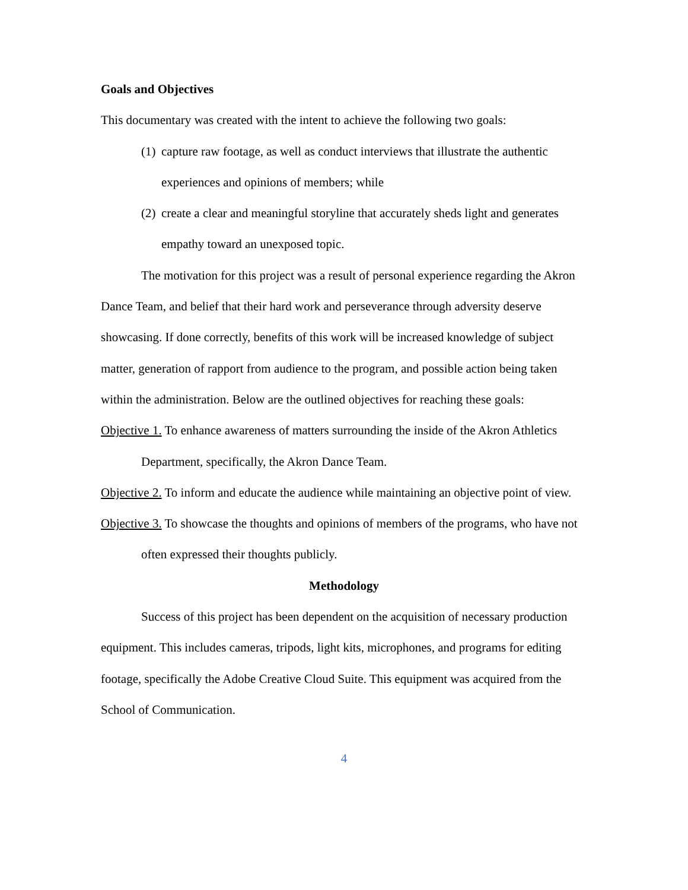Goals and Objectives
This documentary was created with the intent to achieve the following two goals:
(1) capture raw footage, as well as conduct interviews that illustrate the authentic experiences and opinions of members; while
(2) create a clear and meaningful storyline that accurately sheds light and generates empathy toward an unexposed topic.
The motivation for this project was a result of personal experience regarding the Akron Dance Team, and belief that their hard work and perseverance through adversity deserve showcasing. If done correctly, benefits of this work will be increased knowledge of subject matter, generation of rapport from audience to the program, and possible action being taken within the administration. Below are the outlined objectives for reaching these goals:
Objective 1. To enhance awareness of matters surrounding the inside of the Akron Athletics Department, specifically, the Akron Dance Team.
Objective 2. To inform and educate the audience while maintaining an objective point of view.
Objective 3. To showcase the thoughts and opinions of members of the programs, who have not often expressed their thoughts publicly.
Methodology
Success of this project has been dependent on the acquisition of necessary production equipment. This includes cameras, tripods, light kits, microphones, and programs for editing footage, specifically the Adobe Creative Cloud Suite. This equipment was acquired from the School of Communication.
4